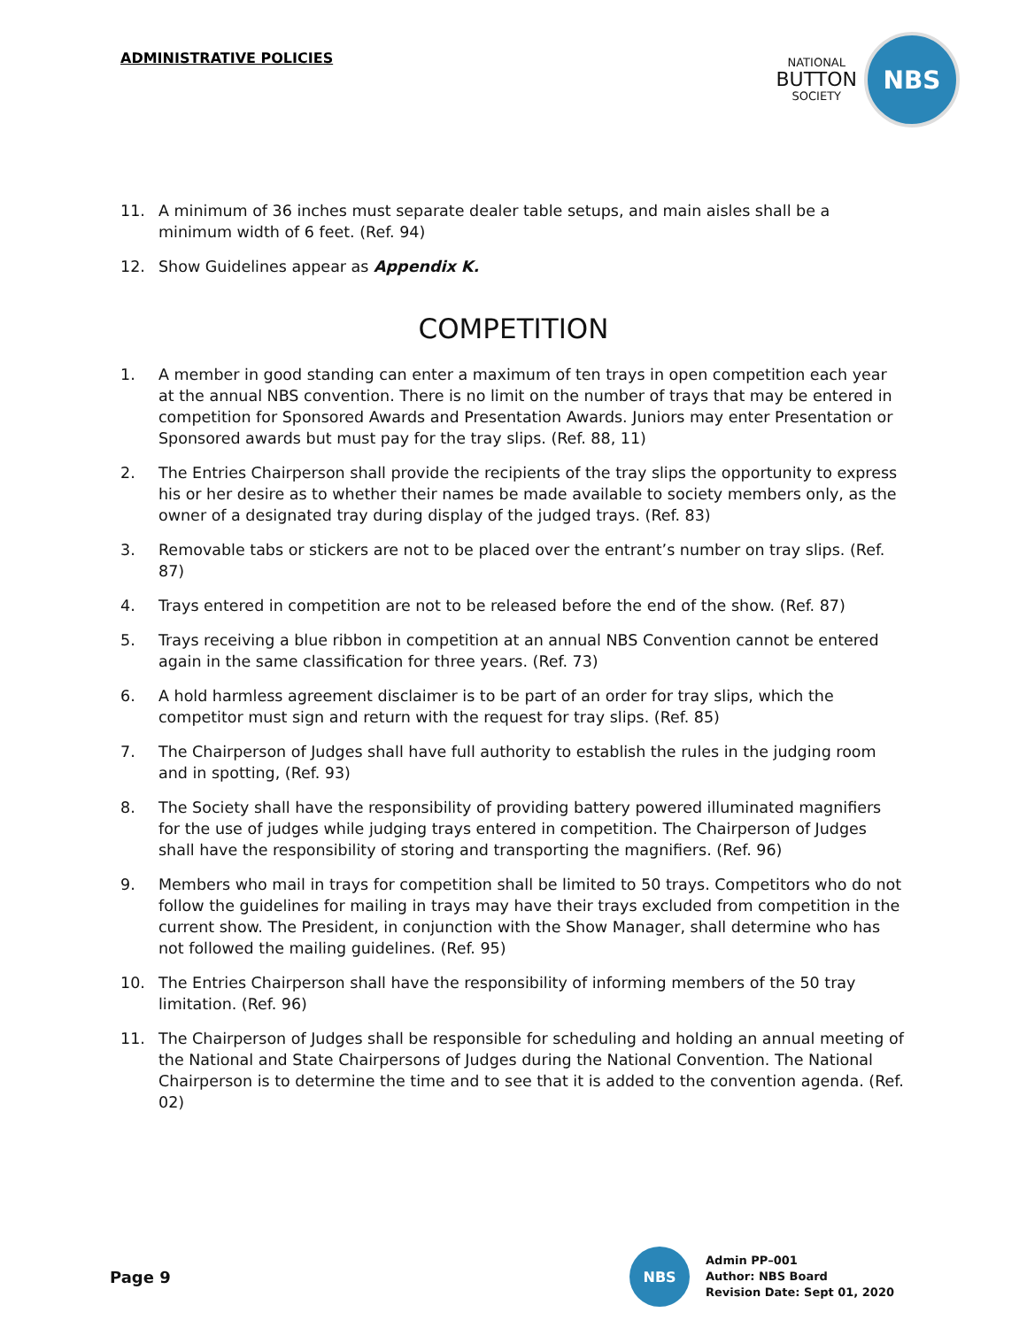ADMINISTRATIVE POLICIES
NATIONAL
BUTTON
SOCIETY
NBS
11. A minimum of 36 inches must separate dealer table setups, and main aisles shall be a minimum width of 6 feet. (Ref. 94)
12. Show Guidelines appear as Appendix K.
COMPETITION
1. A member in good standing can enter a maximum of ten trays in open competition each year at the annual NBS convention. There is no limit on the number of trays that may be entered in competition for Sponsored Awards and Presentation Awards. Juniors may enter Presentation or Sponsored awards but must pay for the tray slips. (Ref. 88, 11)
2. The Entries Chairperson shall provide the recipients of the tray slips the opportunity to express his or her desire as to whether their names be made available to society members only, as the owner of a designated tray during display of the judged trays. (Ref. 83)
3. Removable tabs or stickers are not to be placed over the entrant’s number on tray slips. (Ref. 87)
4. Trays entered in competition are not to be released before the end of the show. (Ref. 87)
5. Trays receiving a blue ribbon in competition at an annual NBS Convention cannot be entered again in the same classification for three years. (Ref. 73)
6. A hold harmless agreement disclaimer is to be part of an order for tray slips, which the competitor must sign and return with the request for tray slips. (Ref. 85)
7. The Chairperson of Judges shall have full authority to establish the rules in the judging room and in spotting, (Ref. 93)
8. The Society shall have the responsibility of providing battery powered illuminated magnifiers for the use of judges while judging trays entered in competition. The Chairperson of Judges shall have the responsibility of storing and transporting the magnifiers. (Ref. 96)
9. Members who mail in trays for competition shall be limited to 50 trays. Competitors who do not follow the guidelines for mailing in trays may have their trays excluded from competition in the current show. The President, in conjunction with the Show Manager, shall determine who has not followed the mailing guidelines. (Ref. 95)
10. The Entries Chairperson shall have the responsibility of informing members of the 50 tray limitation. (Ref. 96)
11. The Chairperson of Judges shall be responsible for scheduling and holding an annual meeting of the National and State Chairpersons of Judges during the National Convention. The National Chairperson is to determine the time and to see that it is added to the convention agenda. (Ref. 02)
Page 9
NBS
Admin PP–001
Author: NBS Board
Revision Date: Sept 01, 2020